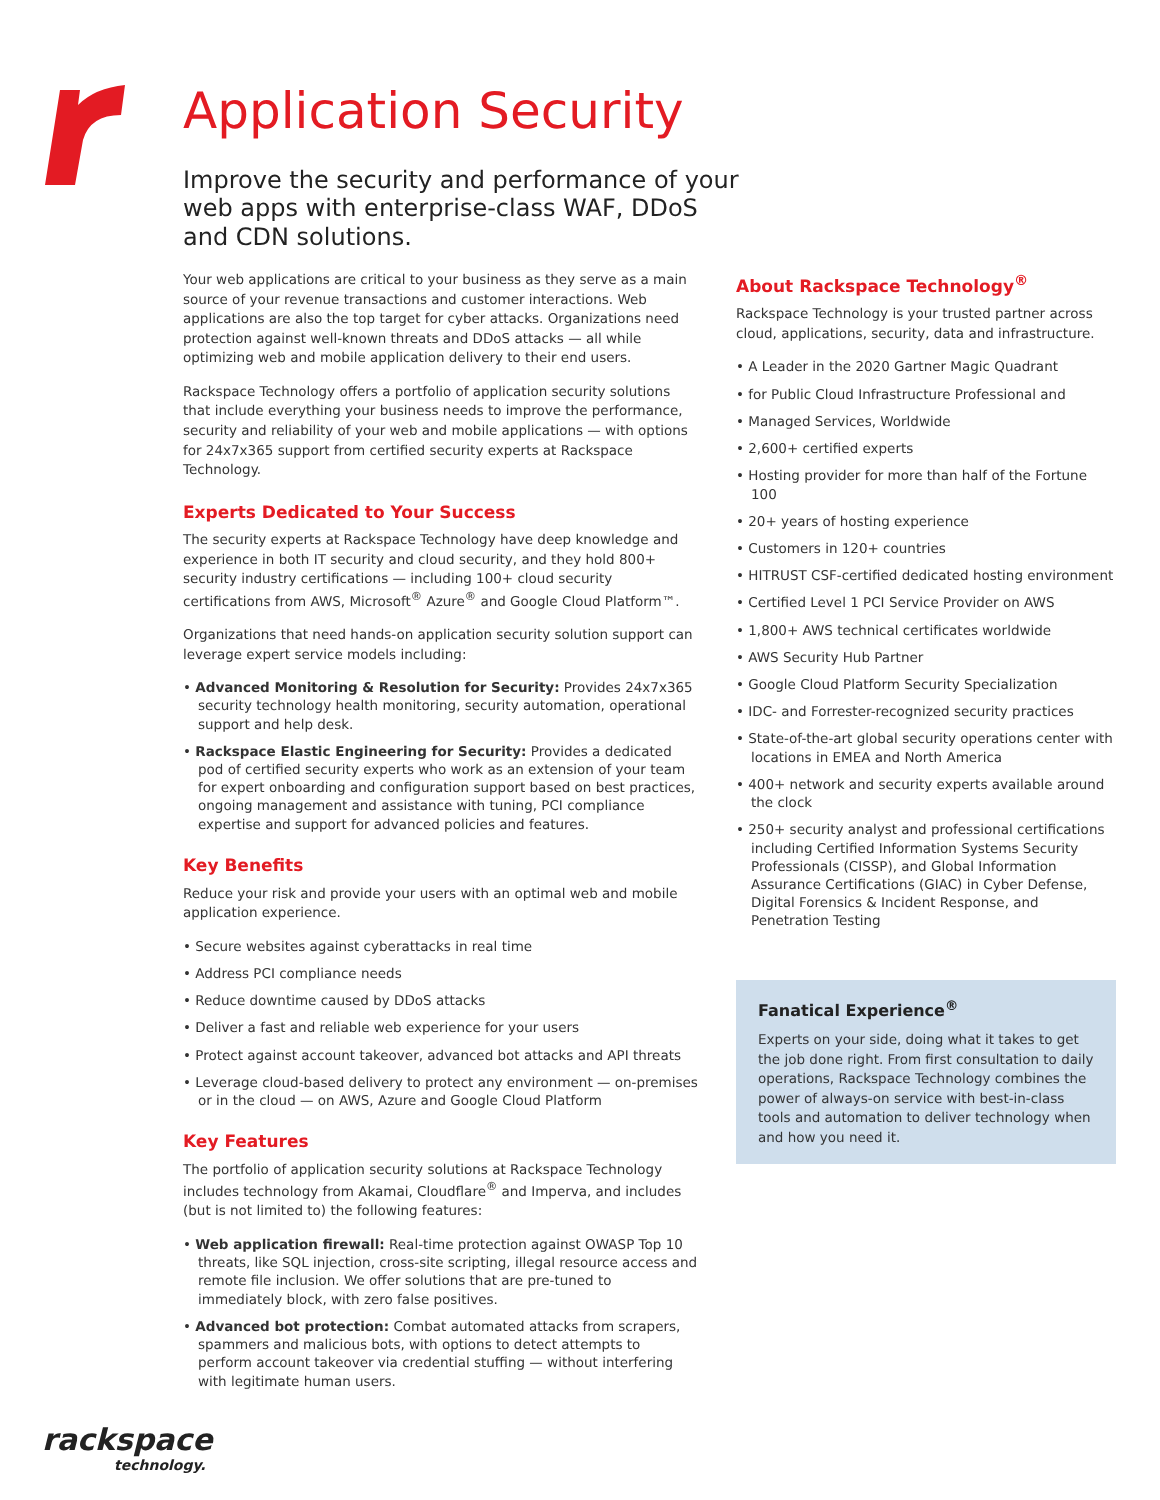Application Security
Improve the security and performance of your web apps with enterprise-class WAF, DDoS and CDN solutions.
Your web applications are critical to your business as they serve as a main source of your revenue transactions and customer interactions. Web applications are also the top target for cyber attacks. Organizations need protection against well-known threats and DDoS attacks — all while optimizing web and mobile application delivery to their end users.
Rackspace Technology offers a portfolio of application security solutions that include everything your business needs to improve the performance, security and reliability of your web and mobile applications — with options for 24x7x365 support from certified security experts at Rackspace Technology.
Experts Dedicated to Your Success
The security experts at Rackspace Technology have deep knowledge and experience in both IT security and cloud security, and they hold 800+ security industry certifications — including 100+ cloud security certifications from AWS, Microsoft<sup>®</sup> Azure<sup>®</sup> and Google Cloud Platform™.
Organizations that need hands-on application security solution support can leverage expert service models including:
• Advanced Monitoring & Resolution for Security: Provides 24x7x365 security technology health monitoring, security automation, operational support and help desk.
• Rackspace Elastic Engineering for Security: Provides a dedicated pod of certified security experts who work as an extension of your team for expert onboarding and configuration support based on best practices, ongoing management and assistance with tuning, PCI compliance expertise and support for advanced policies and features.
Key Benefits
Reduce your risk and provide your users with an optimal web and mobile application experience.
• Secure websites against cyberattacks in real time
• Address PCI compliance needs
• Reduce downtime caused by DDoS attacks
• Deliver a fast and reliable web experience for your users
• Protect against account takeover, advanced bot attacks and API threats
• Leverage cloud-based delivery to protect any environment — on-premises or in the cloud — on AWS, Azure and Google Cloud Platform
Key Features
The portfolio of application security solutions at Rackspace Technology includes technology from Akamai, Cloudflare<sup>®</sup> and Imperva, and includes (but is not limited to) the following features:
• Web application firewall: Real-time protection against OWASP Top 10 threats, like SQL injection, cross-site scripting, illegal resource access and remote file inclusion. We offer solutions that are pre-tuned to immediately block, with zero false positives.
• Advanced bot protection: Combat automated attacks from scrapers, spammers and malicious bots, with options to detect attempts to perform account takeover via credential stuffing — without interfering with legitimate human users.
About Rackspace Technology<sup>®</sup>
Rackspace Technology is your trusted partner across cloud, applications, security, data and infrastructure.
• A Leader in the 2020 Gartner Magic Quadrant
• for Public Cloud Infrastructure Professional and
• Managed Services, Worldwide
• 2,600+ certified experts
• Hosting provider for more than half of the Fortune 100
• 20+ years of hosting experience
• Customers in 120+ countries
• HITRUST CSF-certified dedicated hosting environment
• Certified Level 1 PCI Service Provider on AWS
• 1,800+ AWS technical certificates worldwide
• AWS Security Hub Partner
• Google Cloud Platform Security Specialization
• IDC- and Forrester-recognized security practices
• State-of-the-art global security operations center with locations in EMEA and North America
• 400+ network and security experts available around the clock
• 250+ security analyst and professional certifications including Certified Information Systems Security Professionals (CISSP), and Global Information Assurance Certifications (GIAC) in Cyber Defense, Digital Forensics & Incident Response, and Penetration Testing
Fanatical Experience<sup>®</sup>
Experts on your side, doing what it takes to get the job done right. From first consultation to daily operations, Rackspace Technology combines the power of always-on service with best-in-class tools and automation to deliver technology when and how you need it.
rackspace
technology.